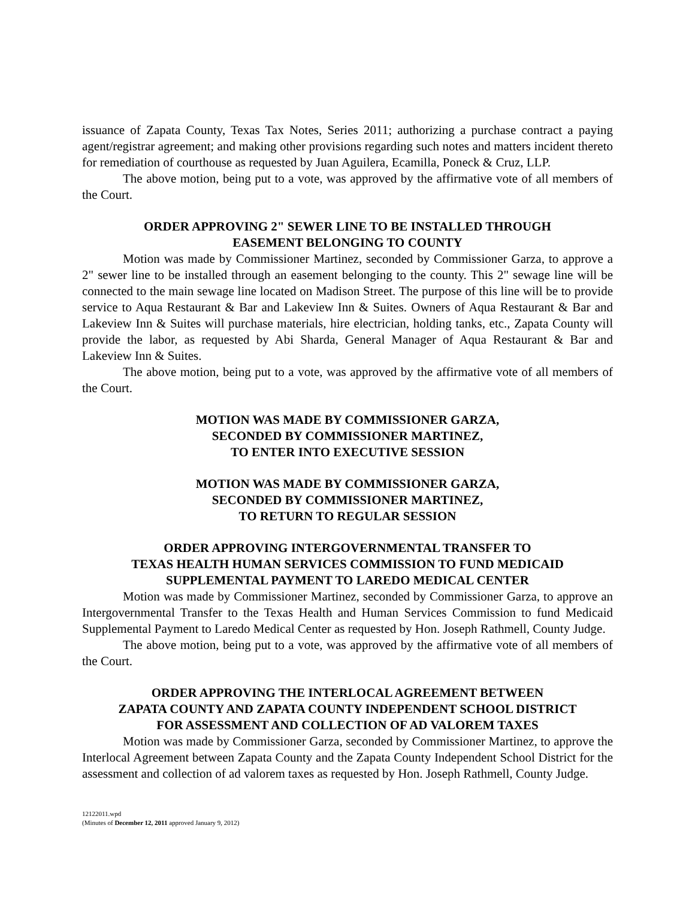issuance of Zapata County, Texas Tax Notes, Series 2011; authorizing a purchase contract a paying agent/registrar agreement; and making other provisions regarding such notes and matters incident thereto for remediation of courthouse as requested by Juan Aguilera, Ecamilla, Poneck & Cruz, LLP.
The above motion, being put to a vote, was approved by the affirmative vote of all members of the Court.
ORDER APPROVING 2" SEWER LINE TO BE INSTALLED THROUGH
EASEMENT BELONGING TO COUNTY
Motion was made by Commissioner Martinez, seconded by Commissioner Garza, to approve a 2" sewer line to be installed through an easement belonging to the county. This 2" sewage line will be connected to the main sewage line located on Madison Street. The purpose of this line will be to provide service to Aqua Restaurant & Bar and Lakeview Inn & Suites. Owners of Aqua Restaurant & Bar and Lakeview Inn & Suites will purchase materials, hire electrician, holding tanks, etc., Zapata County will provide the labor, as requested by Abi Sharda, General Manager of Aqua Restaurant & Bar and Lakeview Inn & Suites.
The above motion, being put to a vote, was approved by the affirmative vote of all members of the Court.
MOTION WAS MADE BY COMMISSIONER GARZA,
SECONDED BY COMMISSIONER MARTINEZ,
TO ENTER INTO EXECUTIVE SESSION
MOTION WAS MADE BY COMMISSIONER GARZA,
SECONDED BY COMMISSIONER MARTINEZ,
TO RETURN TO REGULAR SESSION
ORDER APPROVING INTERGOVERNMENTAL TRANSFER TO
TEXAS HEALTH HUMAN SERVICES COMMISSION TO FUND MEDICAID
SUPPLEMENTAL PAYMENT TO LAREDO MEDICAL CENTER
Motion was made by Commissioner Martinez, seconded by Commissioner Garza, to approve an Intergovernmental Transfer to the Texas Health and Human Services Commission to fund Medicaid Supplemental Payment to Laredo Medical Center as requested by Hon. Joseph Rathmell, County Judge.
The above motion, being put to a vote, was approved by the affirmative vote of all members of the Court.
ORDER APPROVING THE INTERLOCAL AGREEMENT BETWEEN
ZAPATA COUNTY AND ZAPATA COUNTY INDEPENDENT SCHOOL DISTRICT
FOR ASSESSMENT AND COLLECTION OF AD VALOREM TAXES
Motion was made by Commissioner Garza, seconded by Commissioner Martinez, to approve the Interlocal Agreement between Zapata County and the Zapata County Independent School District for the assessment and collection of ad valorem taxes as requested by Hon. Joseph Rathmell, County Judge.
12122011.wpd
(Minutes of December 12, 2011 approved January 9, 2012)